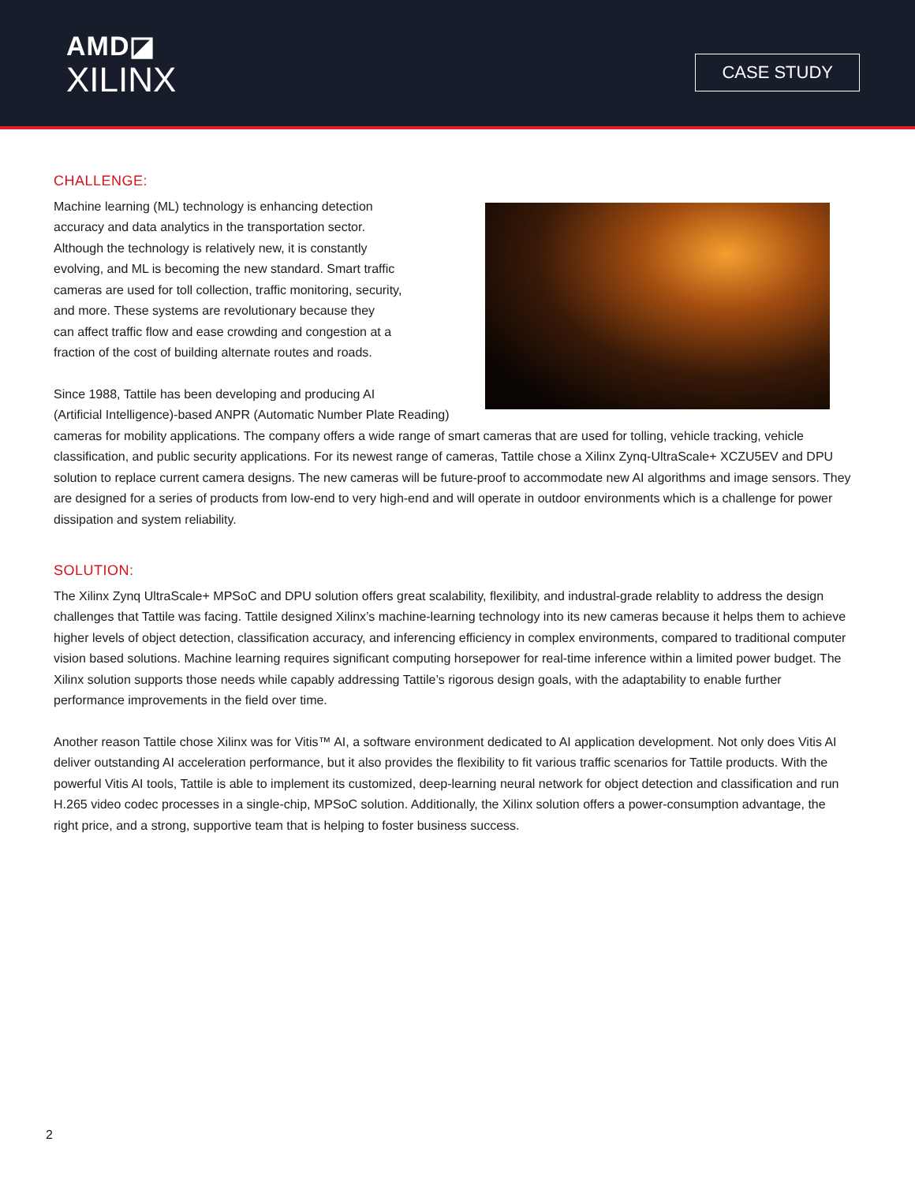AMD◪
XILINX
CASE STUDY
CHALLENGE:
Machine learning (ML) technology is enhancing detection
accuracy and data analytics in the transportation sector.
Although the technology is relatively new, it is constantly
evolving, and ML is becoming the new standard. Smart traffic
cameras are used for toll collection, traffic monitoring, security,
and more. These systems are revolutionary because they
can affect traffic flow and ease crowding and congestion at a
fraction of the cost of building alternate routes and roads.
Since 1988, Tattile has been developing and producing AI
(Artificial Intelligence)-based ANPR (Automatic Number Plate Reading) cameras for mobility applications. The company offers a wide range of smart cameras that are used for tolling, vehicle tracking, vehicle classification, and public security applications. For its newest range of cameras, Tattile chose a Xilinx Zynq-UltraScale+ XCZU5EV and DPU solution to replace current camera designs. The new cameras will be future-proof to accommodate new AI algorithms and image sensors. They are designed for a series of products from low-end to very high-end and will operate in outdoor environments which is a challenge for power dissipation and system reliability.
SOLUTION:
The Xilinx Zynq UltraScale+ MPSoC and DPU solution offers great scalability, flexilibity, and industral-grade relablity to address the design challenges that Tattile was facing. Tattile designed Xilinx’s machine-learning technology into its new cameras because it helps them to achieve higher levels of object detection, classification accuracy, and inferencing efficiency in complex environments, compared to traditional computer vision based solutions. Machine learning requires significant computing horsepower for real-time inference within a limited power budget. The Xilinx solution supports those needs while capably addressing Tattile’s rigorous design goals, with the adaptability to enable further performance improvements in the field over time.
Another reason Tattile chose Xilinx was for Vitis™ AI, a software environment dedicated to AI application development. Not only does Vitis AI deliver outstanding AI acceleration performance, but it also provides the flexibility to fit various traffic scenarios for Tattile products. With the powerful Vitis AI tools, Tattile is able to implement its customized, deep-learning neural network for object detection and classification and run H.265 video codec processes in a single-chip, MPSoC solution. Additionally, the Xilinx solution offers a power-consumption advantage, the right price, and a strong, supportive team that is helping to foster business success.
2